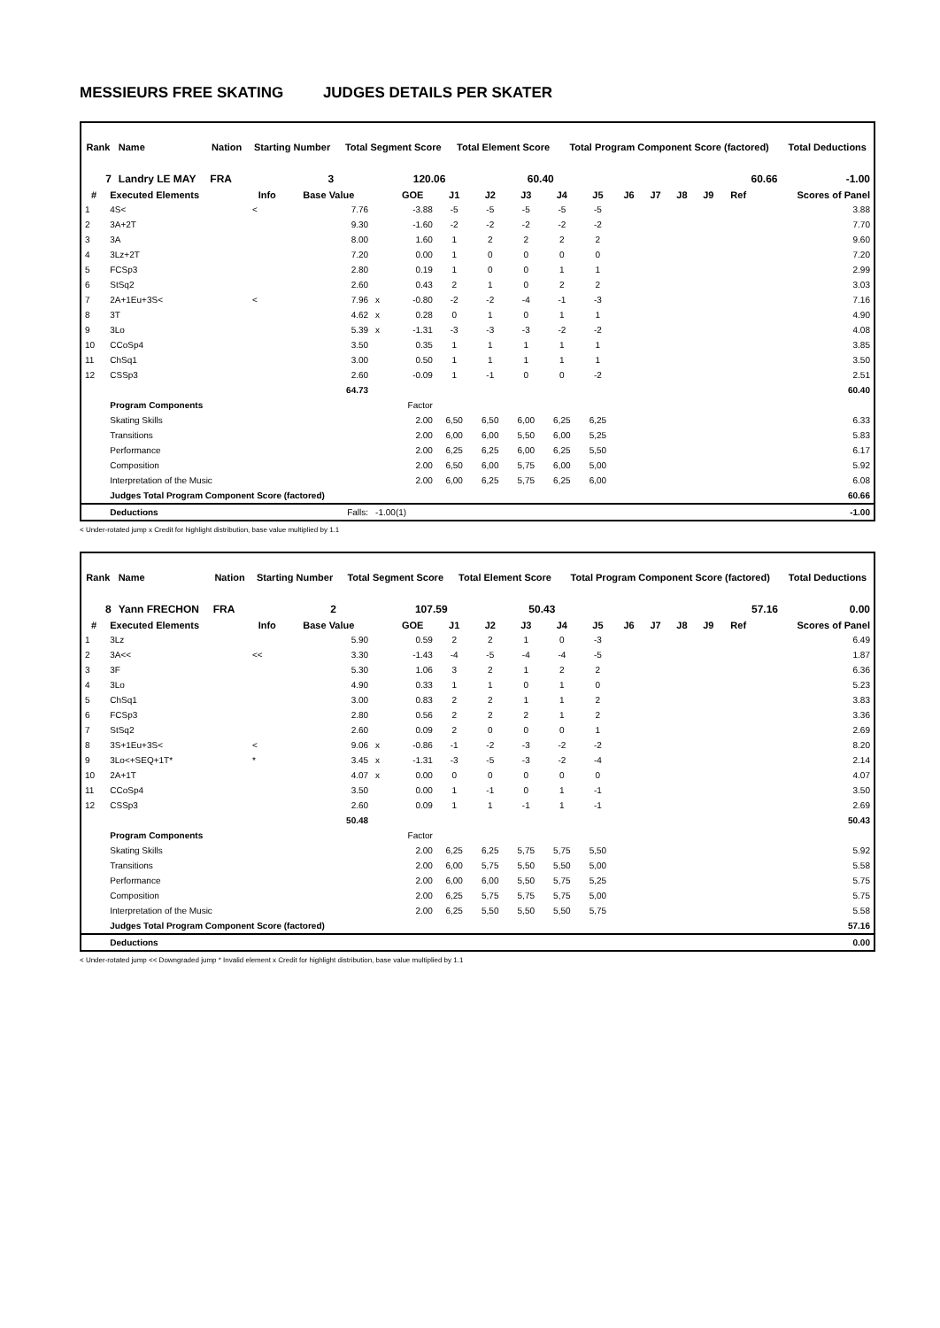MESSIEURS FREE SKATING JUDGES DETAILS PER SKATER
| Rank | Name | Nation | Starting Number | Total Segment Score | Total Element Score | Total Program Component Score (factored) | Total Deductions |
| --- | --- | --- | --- | --- | --- | --- | --- |
| 7 | Landry LE MAY | FRA | 3 | 120.06 | 60.40 | 60.66 | -1.00 |
| # | Executed Elements | Info | Base Value | | GOE | J1 | J2 | J3 | J4 | J5 | J6 | J7 | J8 | J9 | Ref | Scores of Panel |
| --- | --- | --- | --- | --- | --- | --- | --- | --- | --- | --- | --- | --- | --- | --- | --- | --- |
| 1 | 4S< | < | 7.76 | | -3.88 | -5 | -5 | -5 | -5 | -5 | | | | | | 3.88 |
| 2 | 3A+2T | | 9.30 | | -1.60 | -2 | -2 | -2 | -2 | -2 | | | | | | 7.70 |
| 3 | 3A | | 8.00 | | 1.60 | 1 | 2 | 2 | 2 | 2 | | | | | | 9.60 |
| 4 | 3Lz+2T | | 7.20 | | 0.00 | 1 | 0 | 0 | 0 | 0 | | | | | | 7.20 |
| 5 | FCSp3 | | 2.80 | | 0.19 | 1 | 0 | 0 | 1 | 1 | | | | | | 2.99 |
| 6 | StSq2 | | 2.60 | | 0.43 | 2 | 1 | 0 | 2 | 2 | | | | | | 3.03 |
| 7 | 2A+1Eu+3S< | < | 7.96 | x | -0.80 | -2 | -2 | -4 | -1 | -3 | | | | | | 7.16 |
| 8 | 3T | | 4.62 | x | 0.28 | 0 | 1 | 0 | 1 | 1 | | | | | | 4.90 |
| 9 | 3Lo | | 5.39 | x | -1.31 | -3 | -3 | -3 | -2 | -2 | | | | | | 4.08 |
| 10 | CCoSp4 | | 3.50 | | 0.35 | 1 | 1 | 1 | 1 | 1 | | | | | | 3.85 |
| 11 | ChSq1 | | 3.00 | | 0.50 | 1 | 1 | 1 | 1 | 1 | | | | | | 3.50 |
| 12 | CSSp3 | | 2.60 | | -0.09 | 1 | -1 | 0 | 0 | -2 | | | | | | 2.51 |
| | | | 64.73 | | | | | | | | | | | | | 60.40 |
| | Program Components | | | | Factor | | | | | | | | | | | |
| | Skating Skills | | | | 2.00 | 6,50 | 6,50 | 6,00 | 6,25 | 6,25 | | | | | | 6.33 |
| | Transitions | | | | 2.00 | 6,00 | 6,00 | 5,50 | 6,00 | 5,25 | | | | | | 5.83 |
| | Performance | | | | 2.00 | 6,25 | 6,25 | 6,00 | 6,25 | 5,50 | | | | | | 6.17 |
| | Composition | | | | 2.00 | 6,50 | 6,00 | 5,75 | 6,00 | 5,00 | | | | | | 5.92 |
| | Interpretation of the Music | | | | 2.00 | 6,00 | 6,25 | 5,75 | 6,25 | 6,00 | | | | | | 6.08 |
| | Judges Total Program Component Score (factored) | | | | | | | | | | | | | | | 60.66 |
| | Deductions | | Falls: | -1.00(1) | | | | | | | | | | | | -1.00 |
< Under-rotated jump x Credit for highlight distribution, base value multiplied by 1.1
| Rank | Name | Nation | Starting Number | Total Segment Score | Total Element Score | Total Program Component Score (factored) | Total Deductions |
| --- | --- | --- | --- | --- | --- | --- | --- |
| 8 | Yann FRECHON | FRA | 2 | 107.59 | 50.43 | 57.16 | 0.00 |
| # | Executed Elements | Info | Base Value | | GOE | J1 | J2 | J3 | J4 | J5 | J6 | J7 | J8 | J9 | Ref | Scores of Panel |
| --- | --- | --- | --- | --- | --- | --- | --- | --- | --- | --- | --- | --- | --- | --- | --- | --- |
| 1 | 3Lz | | 5.90 | | 0.59 | 2 | 2 | 1 | 0 | -3 | | | | | | 6.49 |
| 2 | 3A<< | << | 3.30 | | -1.43 | -4 | -5 | -4 | -4 | -5 | | | | | | 1.87 |
| 3 | 3F | | 5.30 | | 1.06 | 3 | 2 | 1 | 2 | 2 | | | | | | 6.36 |
| 4 | 3Lo | | 4.90 | | 0.33 | 1 | 1 | 0 | 1 | 0 | | | | | | 5.23 |
| 5 | ChSq1 | | 3.00 | | 0.83 | 2 | 2 | 1 | 1 | 2 | | | | | | 3.83 |
| 6 | FCSp3 | | 2.80 | | 0.56 | 2 | 2 | 2 | 1 | 2 | | | | | | 3.36 |
| 7 | StSq2 | | 2.60 | | 0.09 | 2 | 0 | 0 | 0 | 1 | | | | | | 2.69 |
| 8 | 3S+1Eu+3S< | < | 9.06 | x | -0.86 | -1 | -2 | -3 | -2 | -2 | | | | | | 8.20 |
| 9 | 3Lo<+SEQ+1T* | * | 3.45 | x | -1.31 | -3 | -5 | -3 | -2 | -4 | | | | | | 2.14 |
| 10 | 2A+1T | | 4.07 | x | 0.00 | 0 | 0 | 0 | 0 | 0 | | | | | | 4.07 |
| 11 | CCoSp4 | | 3.50 | | 0.00 | 1 | -1 | 0 | 1 | -1 | | | | | | 3.50 |
| 12 | CSSp3 | | 2.60 | | 0.09 | 1 | 1 | -1 | 1 | -1 | | | | | | 2.69 |
| | | | 50.48 | | | | | | | | | | | | | 50.43 |
| | Program Components | | | | Factor | | | | | | | | | | | |
| | Skating Skills | | | | 2.00 | 6,25 | 6,25 | 5,75 | 5,75 | 5,50 | | | | | | 5.92 |
| | Transitions | | | | 2.00 | 6,00 | 5,75 | 5,50 | 5,50 | 5,00 | | | | | | 5.58 |
| | Performance | | | | 2.00 | 6,00 | 6,00 | 5,50 | 5,75 | 5,25 | | | | | | 5.75 |
| | Composition | | | | 2.00 | 6,25 | 5,75 | 5,75 | 5,75 | 5,00 | | | | | | 5.75 |
| | Interpretation of the Music | | | | 2.00 | 6,25 | 5,50 | 5,50 | 5,50 | 5,75 | | | | | | 5.58 |
| | Judges Total Program Component Score (factored) | | | | | | | | | | | | | | | 57.16 |
| | Deductions | | | | | | | | | | | | | | | 0.00 |
< Under-rotated jump << Downgraded jump * Invalid element x Credit for highlight distribution, base value multiplied by 1.1